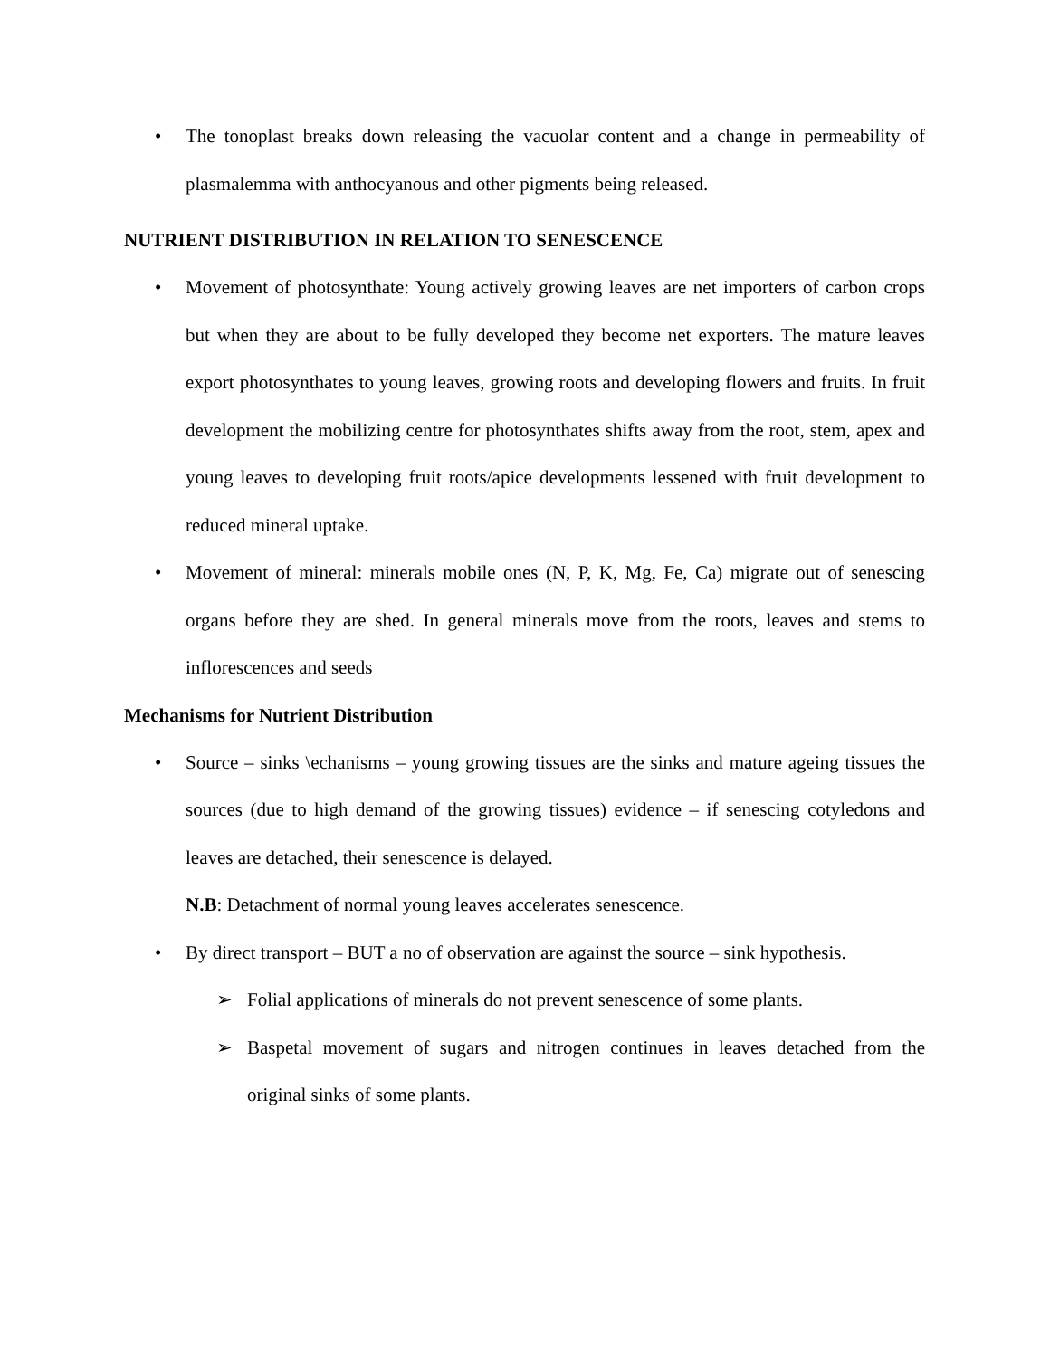• The tonoplast breaks down releasing the vacuolar content and a change in permeability of plasmalemma with anthocyanous and other pigments being released.
NUTRIENT DISTRIBUTION IN RELATION TO SENESCENCE
• Movement of photosynthate: Young actively growing leaves are net importers of carbon crops but when they are about to be fully developed they become net exporters. The mature leaves export photosynthates to young leaves, growing roots and developing flowers and fruits. In fruit development the mobilizing centre for photosynthates shifts away from the root, stem, apex and young leaves to developing fruit roots/apice developments lessened with fruit development to reduced mineral uptake.
• Movement of mineral: minerals mobile ones (N, P, K, Mg, Fe, Ca) migrate out of senescing organs before they are shed. In general minerals move from the roots, leaves and stems to inflorescences and seeds
Mechanisms for Nutrient Distribution
• Source – sinks \echanisms – young growing tissues are the sinks and mature ageing tissues the sources (due to high demand of the growing tissues) evidence – if senescing cotyledons and leaves are detached, their senescence is delayed.
N.B: Detachment of normal young leaves accelerates senescence.
• By direct transport – BUT a no of observation are against the source – sink hypothesis.
➢ Folial applications of minerals do not prevent senescence of some plants.
➢ Baspetal movement of sugars and nitrogen continues in leaves detached from the original sinks of some plants.